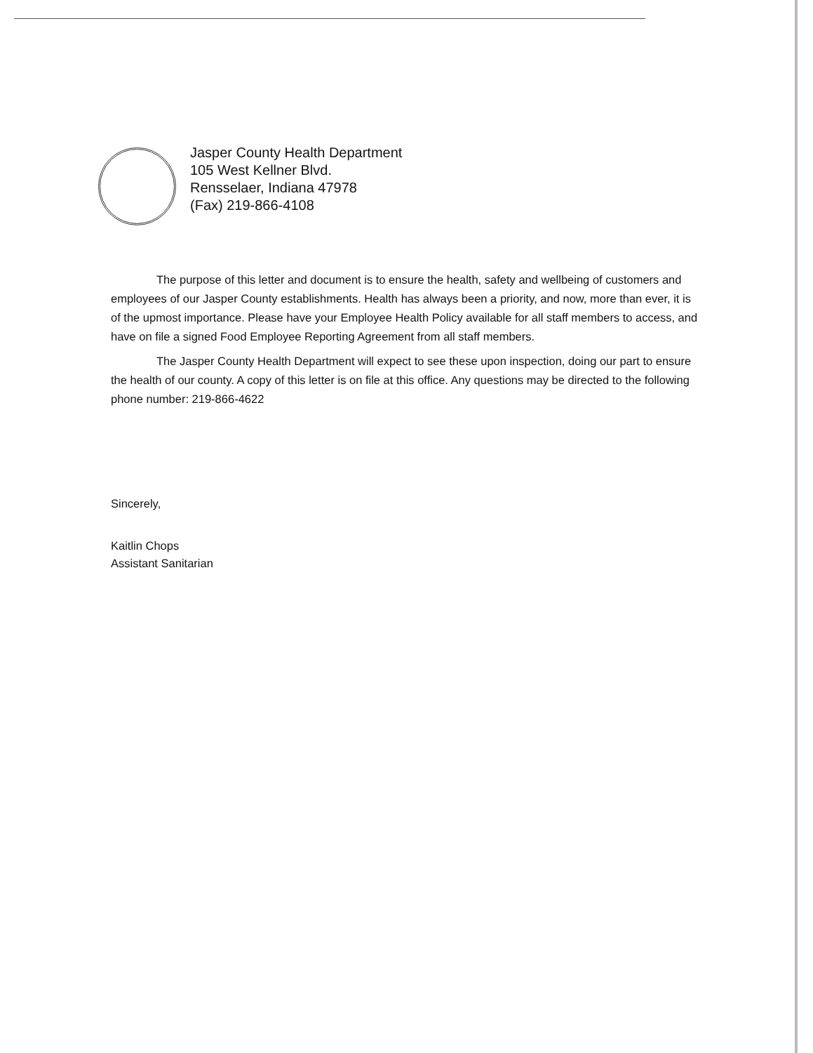Jasper County Health Department
105 West Kellner Blvd.
Rensselaer, Indiana 47978
(Fax) 219-866-4108
The purpose of this letter and document is to ensure the health, safety and wellbeing of customers and employees of our Jasper County establishments. Health has always been a priority, and now, more than ever, it is of the upmost importance. Please have your Employee Health Policy available for all staff members to access, and have on file a signed Food Employee Reporting Agreement from all staff members.
The Jasper County Health Department will expect to see these upon inspection, doing our part to ensure the health of our county. A copy of this letter is on file at this office. Any questions may be directed to the following phone number: 219-866-4622
Sincerely,
Kaitlin Chops
Assistant Sanitarian